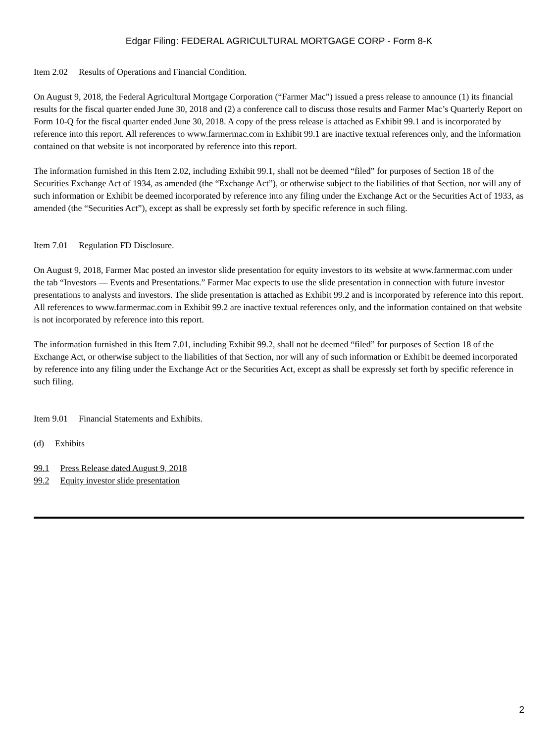Edgar Filing: FEDERAL AGRICULTURAL MORTGAGE CORP - Form 8-K
Item 2.02 Results of Operations and Financial Condition.
On August 9, 2018, the Federal Agricultural Mortgage Corporation (“Farmer Mac”) issued a press release to announce (1) its financial results for the fiscal quarter ended June 30, 2018 and (2) a conference call to discuss those results and Farmer Mac’s Quarterly Report on Form 10-Q for the fiscal quarter ended June 30, 2018. A copy of the press release is attached as Exhibit 99.1 and is incorporated by reference into this report. All references to www.farmermac.com in Exhibit 99.1 are inactive textual references only, and the information contained on that website is not incorporated by reference into this report.
The information furnished in this Item 2.02, including Exhibit 99.1, shall not be deemed “filed” for purposes of Section 18 of the Securities Exchange Act of 1934, as amended (the “Exchange Act”), or otherwise subject to the liabilities of that Section, nor will any of such information or Exhibit be deemed incorporated by reference into any filing under the Exchange Act or the Securities Act of 1933, as amended (the “Securities Act”), except as shall be expressly set forth by specific reference in such filing.
Item 7.01 Regulation FD Disclosure.
On August 9, 2018, Farmer Mac posted an investor slide presentation for equity investors to its website at www.farmermac.com under the tab “Investors — Events and Presentations.” Farmer Mac expects to use the slide presentation in connection with future investor presentations to analysts and investors. The slide presentation is attached as Exhibit 99.2 and is incorporated by reference into this report. All references to www.farmermac.com in Exhibit 99.2 are inactive textual references only, and the information contained on that website is not incorporated by reference into this report.
The information furnished in this Item 7.01, including Exhibit 99.2, shall not be deemed “filed” for purposes of Section 18 of the Exchange Act, or otherwise subject to the liabilities of that Section, nor will any of such information or Exhibit be deemed incorporated by reference into any filing under the Exchange Act or the Securities Act, except as shall be expressly set forth by specific reference in such filing.
Item 9.01 Financial Statements and Exhibits.
(d) Exhibits
99.1 Press Release dated August 9, 2018
99.2 Equity investor slide presentation
2